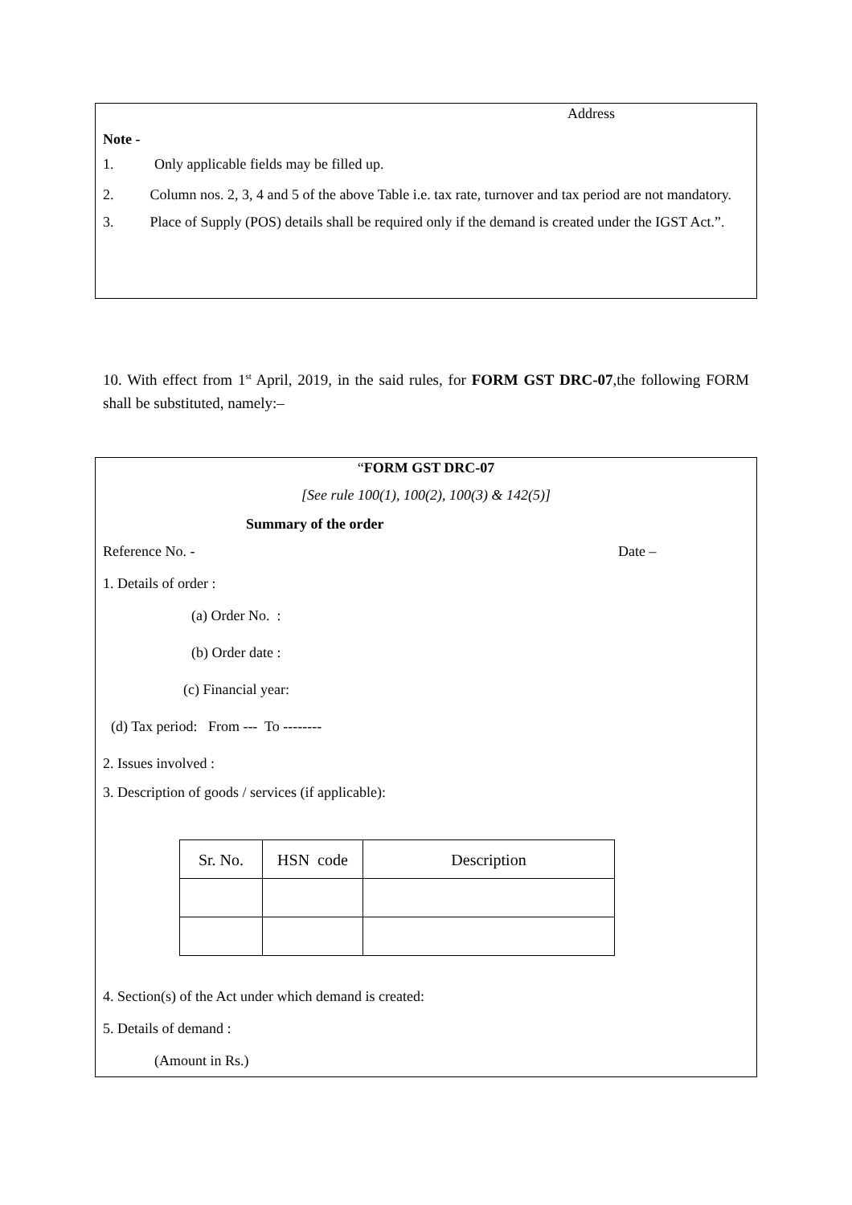Address
Note -
1. Only applicable fields may be filled up.
2. Column nos. 2, 3, 4 and 5 of the above Table i.e. tax rate, turnover and tax period are not mandatory.
3. Place of Supply (POS) details shall be required only if the demand is created under the IGST Act.”.
10. With effect from 1<sup>st</sup> April, 2019, in the said rules, for FORM GST DRC-07,the following FORM shall be substituted, namely:–
“FORM GST DRC-07
[See rule 100(1), 100(2), 100(3) & 142(5)]
Summary of the order
Reference No. - Date –
1. Details of order :
(a) Order No. :
(b) Order date :
(c) Financial year:
(d) Tax period: From --- To --------
2. Issues involved :
3. Description of goods / services (if applicable):
| Sr. No. | HSN code | Description |
| --- | --- | --- |
4. Section(s) of the Act under which demand is created:
5. Details of demand :
(Amount in Rs.)